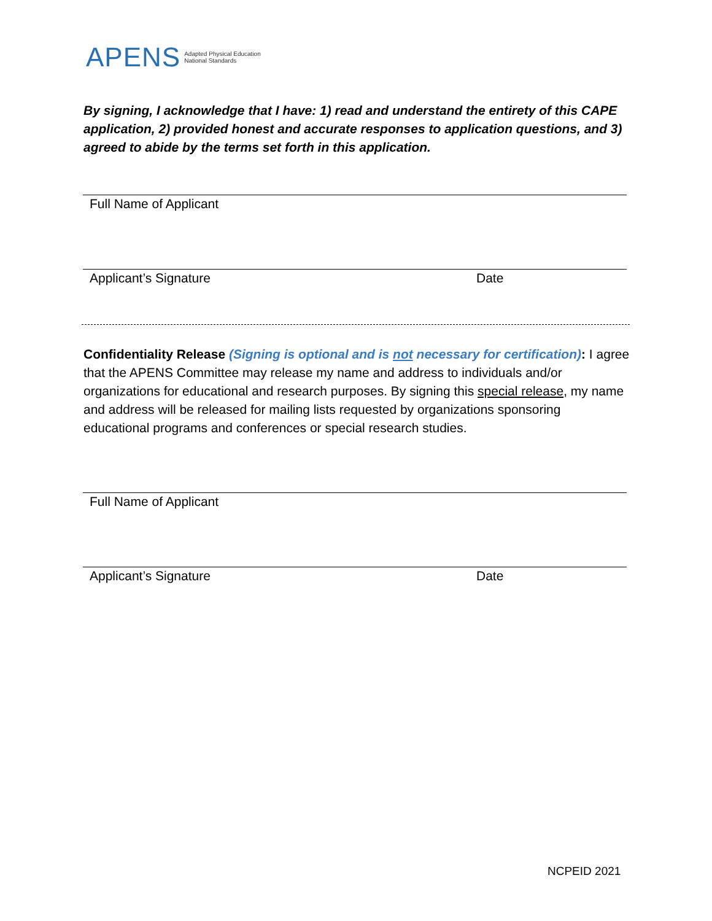APENS Adapted Physical Education
National Standards
By signing, I acknowledge that I have: 1) read and understand the entirety of this CAPE application, 2) provided honest and accurate responses to application questions, and 3) agreed to abide by the terms set forth in this application.
Full Name of Applicant
Applicant’s Signature Date
Confidentiality Release (Signing is optional and is not necessary for certification): I agree that the APENS Committee may release my name and address to individuals and/or organizations for educational and research purposes. By signing this special release, my name and address will be released for mailing lists requested by organizations sponsoring educational programs and conferences or special research studies.
Full Name of Applicant
Applicant’s Signature Date
NCPEID 2021